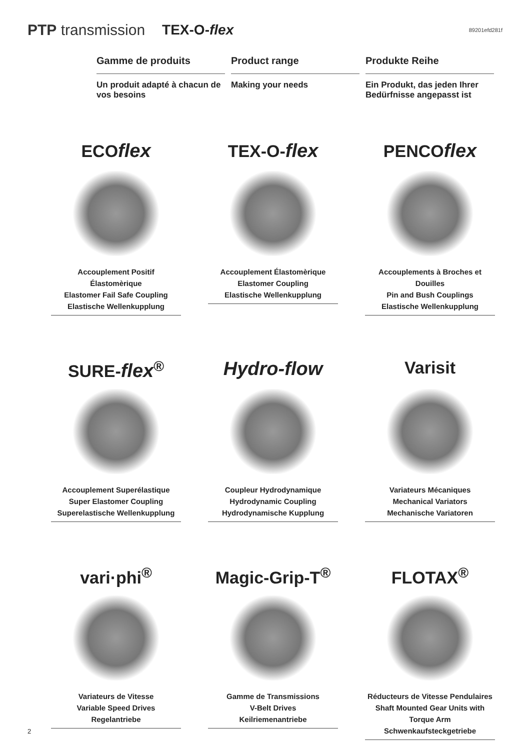PTP transmission TEX-O-flex 89201efd281f
Gamme de produits
Un produit adapté à chacun de vos besoins
Product range
Making your needs
Produkte Reihe
Ein Produkt, das jeden Ihrer Bedürfnisse angepasst ist
ECOflex
Accouplement Positif Élastomèrique
Elastomer Fail Safe Coupling
Elastische Wellenkupplung
TEX-O-flex
Accouplement Élastomèrique
Elastomer Coupling
Elastische Wellenkupplung
PENCOflex
Accouplements à Broches et Douilles
Pin and Bush Couplings
Elastische Wellenkupplung
SURE-flex<sup>®</sup>
Accouplement Superélastique
Super Elastomer Coupling
Superelastische Wellenkupplung
Hydro-flow
Coupleur Hydrodynamique
Hydrodynamic Coupling
Hydrodynamische Kupplung
Varisit
Variateurs Mécaniques
Mechanical Variators
Mechanische Variatoren
vari·phi<sup>®</sup>
Variateurs de Vitesse
Variable Speed Drives
Regelantriebe
Magic-Grip-T<sup>®</sup>
Gamme de Transmissions
V-Belt Drives
Keilriemenantriebe
FLOTAX<sup>®</sup>
Réducteurs de Vitesse Pendulaires
Shaft Mounted Gear Units with Torque Arm
Schwenkaufsteckgetriebe
2